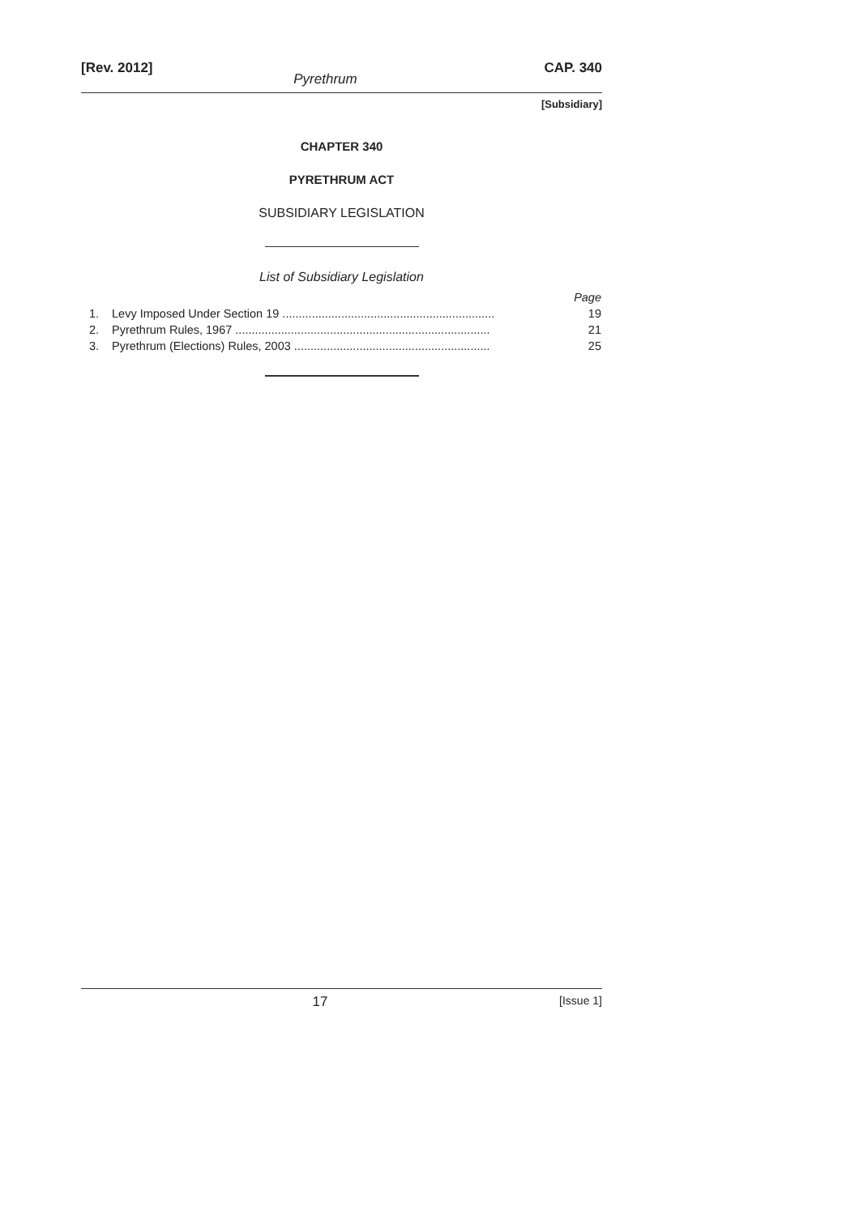[Rev. 2012] CAP. 340
Pyrethrum
[Subsidiary]
CHAPTER 340
PYRETHRUM ACT
SUBSIDIARY LEGISLATION
List of Subsidiary Legislation
| | | Page |
| 1. | Levy Imposed Under Section 19 ................................................................. | 19 |
| 2. | Pyrethrum Rules, 1967 .............................................................................. | 21 |
| 3. | Pyrethrum (Elections) Rules, 2003 ............................................................ | 25 |
17 [Issue 1]